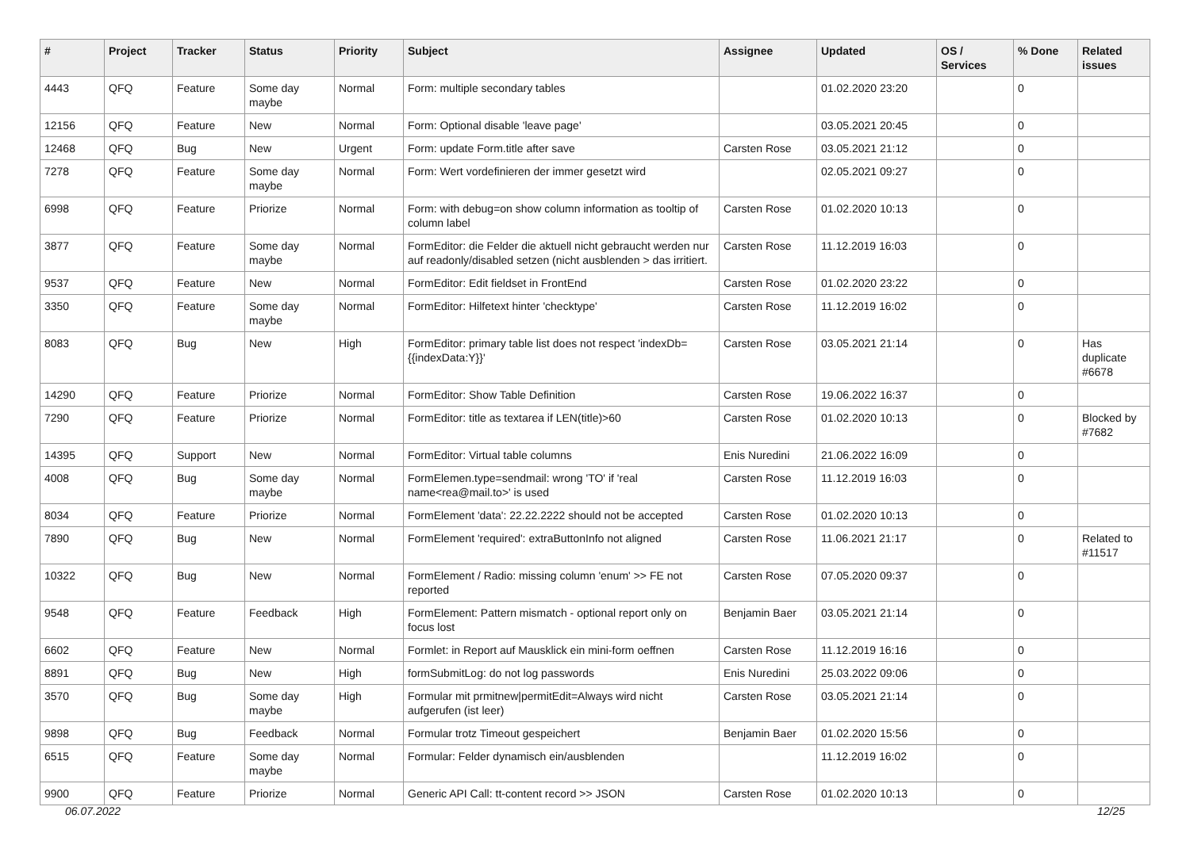| # | Project | Tracker | Status | Priority | Subject | Assignee | Updated | OS / Services | % Done | Related issues |
| --- | --- | --- | --- | --- | --- | --- | --- | --- | --- | --- |
| 4443 | QFQ | Feature | Some day maybe | Normal | Form: multiple secondary tables | | 01.02.2020 23:20 | | 0 | |
| 12156 | QFQ | Feature | New | Normal | Form: Optional disable 'leave page' | | 03.05.2021 20:45 | | 0 | |
| 12468 | QFQ | Bug | New | Urgent | Form: update Form.title after save | Carsten Rose | 03.05.2021 21:12 | | 0 | |
| 7278 | QFQ | Feature | Some day maybe | Normal | Form: Wert vordefinieren der immer gesetzt wird | | 02.05.2021 09:27 | | 0 | |
| 6998 | QFQ | Feature | Priorize | Normal | Form: with debug=on show column information as tooltip of column label | Carsten Rose | 01.02.2020 10:13 | | 0 | |
| 3877 | QFQ | Feature | Some day maybe | Normal | FormEditor: die Felder die aktuell nicht gebraucht werden nur auf readonly/disabled setzen (nicht ausblenden > das irritiert. | Carsten Rose | 11.12.2019 16:03 | | 0 | |
| 9537 | QFQ | Feature | New | Normal | FormEditor: Edit fieldset in FrontEnd | Carsten Rose | 01.02.2020 23:22 | | 0 | |
| 3350 | QFQ | Feature | Some day maybe | Normal | FormEditor: Hilfetext hinter 'checktype' | Carsten Rose | 11.12.2019 16:02 | | 0 | |
| 8083 | QFQ | Bug | New | High | FormEditor: primary table list does not respect 'indexDb={{indexData:Y}}' | Carsten Rose | 03.05.2021 21:14 | | 0 | Has duplicate #6678 |
| 14290 | QFQ | Feature | Priorize | Normal | FormEditor: Show Table Definition | Carsten Rose | 19.06.2022 16:37 | | 0 | |
| 7290 | QFQ | Feature | Priorize | Normal | FormEditor: title as textarea if LEN(title)>60 | Carsten Rose | 01.02.2020 10:13 | | 0 | Blocked by #7682 |
| 14395 | QFQ | Support | New | Normal | FormEditor: Virtual table columns | Enis Nuredini | 21.06.2022 16:09 | | 0 | |
| 4008 | QFQ | Bug | Some day maybe | Normal | FormElemen.type=sendmail: wrong 'TO' if 'real name<rea@mail.to>' is used | Carsten Rose | 11.12.2019 16:03 | | 0 | |
| 8034 | QFQ | Feature | Priorize | Normal | FormElement 'data': 22.22.2222 should not be accepted | Carsten Rose | 01.02.2020 10:13 | | 0 | |
| 7890 | QFQ | Bug | New | Normal | FormElement 'required': extraButtonInfo not aligned | Carsten Rose | 11.06.2021 21:17 | | 0 | Related to #11517 |
| 10322 | QFQ | Bug | New | Normal | FormElement / Radio: missing column 'enum' >> FE not reported | Carsten Rose | 07.05.2020 09:37 | | 0 | |
| 9548 | QFQ | Feature | Feedback | High | FormElement: Pattern mismatch - optional report only on focus lost | Benjamin Baer | 03.05.2021 21:14 | | 0 | |
| 6602 | QFQ | Feature | New | Normal | Formlet: in Report auf Mausklick ein mini-form oeffnen | Carsten Rose | 11.12.2019 16:16 | | 0 | |
| 8891 | QFQ | Bug | New | High | formSubmitLog: do not log passwords | Enis Nuredini | 25.03.2022 09:06 | | 0 | |
| 3570 | QFQ | Bug | Some day maybe | High | Formular mit prmitnew/permitEdit=Always wird nicht aufgerufen (ist leer) | Carsten Rose | 03.05.2021 21:14 | | 0 | |
| 9898 | QFQ | Bug | Feedback | Normal | Formular trotz Timeout gespeichert | Benjamin Baer | 01.02.2020 15:56 | | 0 | |
| 6515 | QFQ | Feature | Some day maybe | Normal | Formular: Felder dynamisch ein/ausblenden | | 11.12.2019 16:02 | | 0 | |
| 9900 | QFQ | Feature | Priorize | Normal | Generic API Call: tt-content record >> JSON | Carsten Rose | 01.02.2020 10:13 | | 0 | |
06.07.2022 12/25